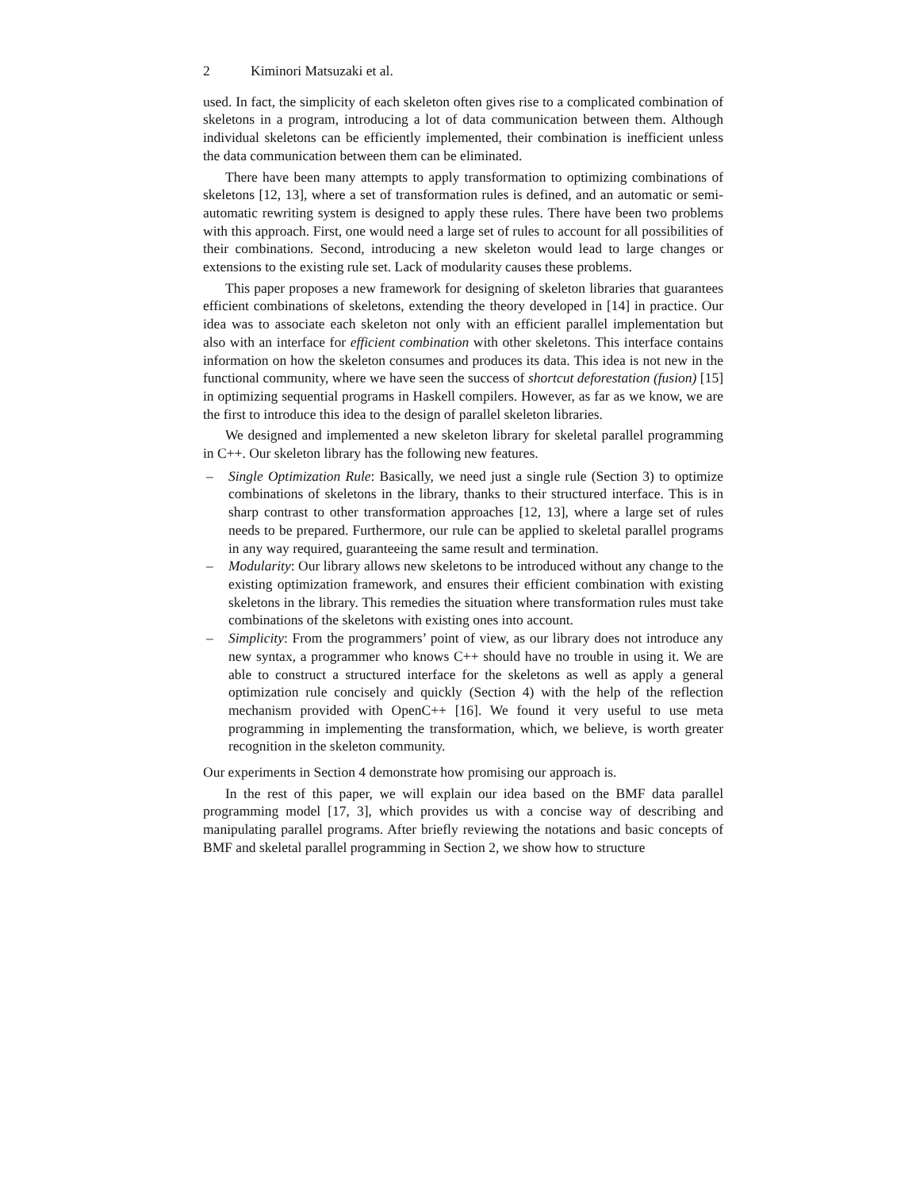2 Kiminori Matsuzaki et al.
used. In fact, the simplicity of each skeleton often gives rise to a complicated combination of skeletons in a program, introducing a lot of data communication between them. Although individual skeletons can be efficiently implemented, their combination is inefficient unless the data communication between them can be eliminated.
There have been many attempts to apply transformation to optimizing combinations of skeletons [12, 13], where a set of transformation rules is defined, and an automatic or semi-automatic rewriting system is designed to apply these rules. There have been two problems with this approach. First, one would need a large set of rules to account for all possibilities of their combinations. Second, introducing a new skeleton would lead to large changes or extensions to the existing rule set. Lack of modularity causes these problems.
This paper proposes a new framework for designing of skeleton libraries that guarantees efficient combinations of skeletons, extending the theory developed in [14] in practice. Our idea was to associate each skeleton not only with an efficient parallel implementation but also with an interface for efficient combination with other skeletons. This interface contains information on how the skeleton consumes and produces its data. This idea is not new in the functional community, where we have seen the success of shortcut deforestation (fusion) [15] in optimizing sequential programs in Haskell compilers. However, as far as we know, we are the first to introduce this idea to the design of parallel skeleton libraries.
We designed and implemented a new skeleton library for skeletal parallel programming in C++. Our skeleton library has the following new features.
– Single Optimization Rule: Basically, we need just a single rule (Section 3) to optimize combinations of skeletons in the library, thanks to their structured interface. This is in sharp contrast to other transformation approaches [12, 13], where a large set of rules needs to be prepared. Furthermore, our rule can be applied to skeletal parallel programs in any way required, guaranteeing the same result and termination.
– Modularity: Our library allows new skeletons to be introduced without any change to the existing optimization framework, and ensures their efficient combination with existing skeletons in the library. This remedies the situation where transformation rules must take combinations of the skeletons with existing ones into account.
– Simplicity: From the programmers’ point of view, as our library does not introduce any new syntax, a programmer who knows C++ should have no trouble in using it. We are able to construct a structured interface for the skeletons as well as apply a general optimization rule concisely and quickly (Section 4) with the help of the reflection mechanism provided with OpenC++ [16]. We found it very useful to use meta programming in implementing the transformation, which, we believe, is worth greater recognition in the skeleton community.
Our experiments in Section 4 demonstrate how promising our approach is.
In the rest of this paper, we will explain our idea based on the BMF data parallel programming model [17, 3], which provides us with a concise way of describing and manipulating parallel programs. After briefly reviewing the notations and basic concepts of BMF and skeletal parallel programming in Section 2, we show how to structure